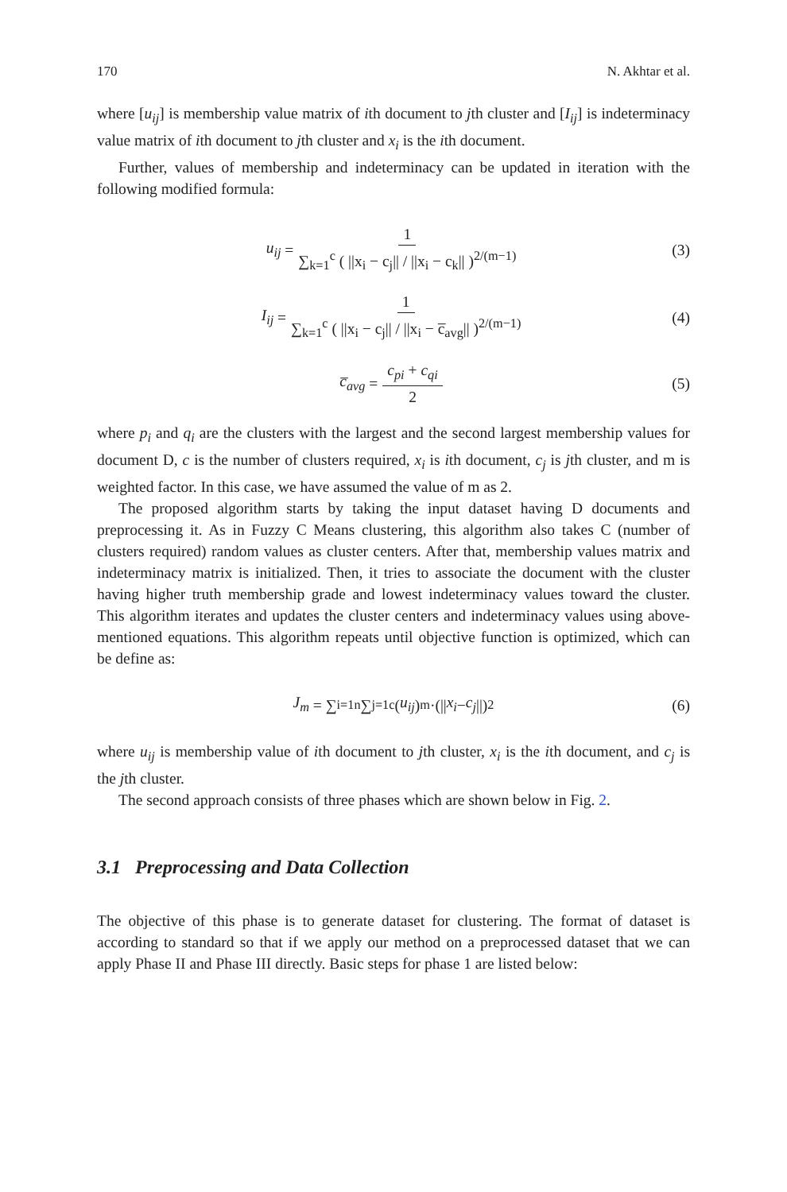170 N. Akhtar et al.
where [u<sub>ij</sub>] is membership value matrix of ith document to jth cluster and [I<sub>ij</sub>] is indeterminacy value matrix of ith document to jth cluster and x<sub>i</sub> is the ith document.
Further, values of membership and indeterminacy can be updated in iteration with the following modified formula:
u<sub>ij</sub> = 1 ∑<sub>k=1</sub><sup>c</sup> ( ||x<sub>i</sub> − c<sub>j</sub>|| / ||x<sub>i</sub> − c<sub>k</sub>|| )<sup>2/(m−1)</sup> (3)
I<sub>ij</sub> = 1 ∑<sub>k=1</sub><sup>c</sup> ( ||x<sub>i</sub> − c<sub>j</sub>|| / ||x<sub>i</sub> − c̅<sub>avg</sub>|| )<sup>2/(m−1)</sup> (4)
c̅<sub>avg</sub> = c<sub>pi</sub> + c<sub>qi</sub> 2 (5)
where p<sub>i</sub> and q<sub>i</sub> are the clusters with the largest and the second largest membership values for document D, c is the number of clusters required, x<sub>i</sub> is ith document, c<sub>j</sub> is jth cluster, and m is weighted factor. In this case, we have assumed the value of m as 2.
The proposed algorithm starts by taking the input dataset having D documents and preprocessing it. As in Fuzzy C Means clustering, this algorithm also takes C (number of clusters required) random values as cluster centers. After that, membership values matrix and indeterminacy matrix is initialized. Then, it tries to associate the document with the cluster having higher truth membership grade and lowest indeterminacy values toward the cluster. This algorithm iterates and updates the cluster centers and indeterminacy values using above-mentioned equations. This algorithm repeats until objective function is optimized, which can be define as:
J<sub>m</sub> = ∑<sub>i=1</sub><sup>n</sup> ∑<sub>j=1</sub><sup>c</sup> (u<sub>ij</sub>)<sup>m</sup>·(|| x<sub>i</sub> − c<sub>j</sub> ||)<sup>2</sup> (6)
where u<sub>ij</sub> is membership value of ith document to jth cluster, x<sub>i</sub> is the ith document, and c<sub>j</sub> is the jth cluster.
The second approach consists of three phases which are shown below in Fig. 2.
3.1 Preprocessing and Data Collection
The objective of this phase is to generate dataset for clustering. The format of dataset is according to standard so that if we apply our method on a preprocessed dataset that we can apply Phase II and Phase III directly. Basic steps for phase 1 are listed below: